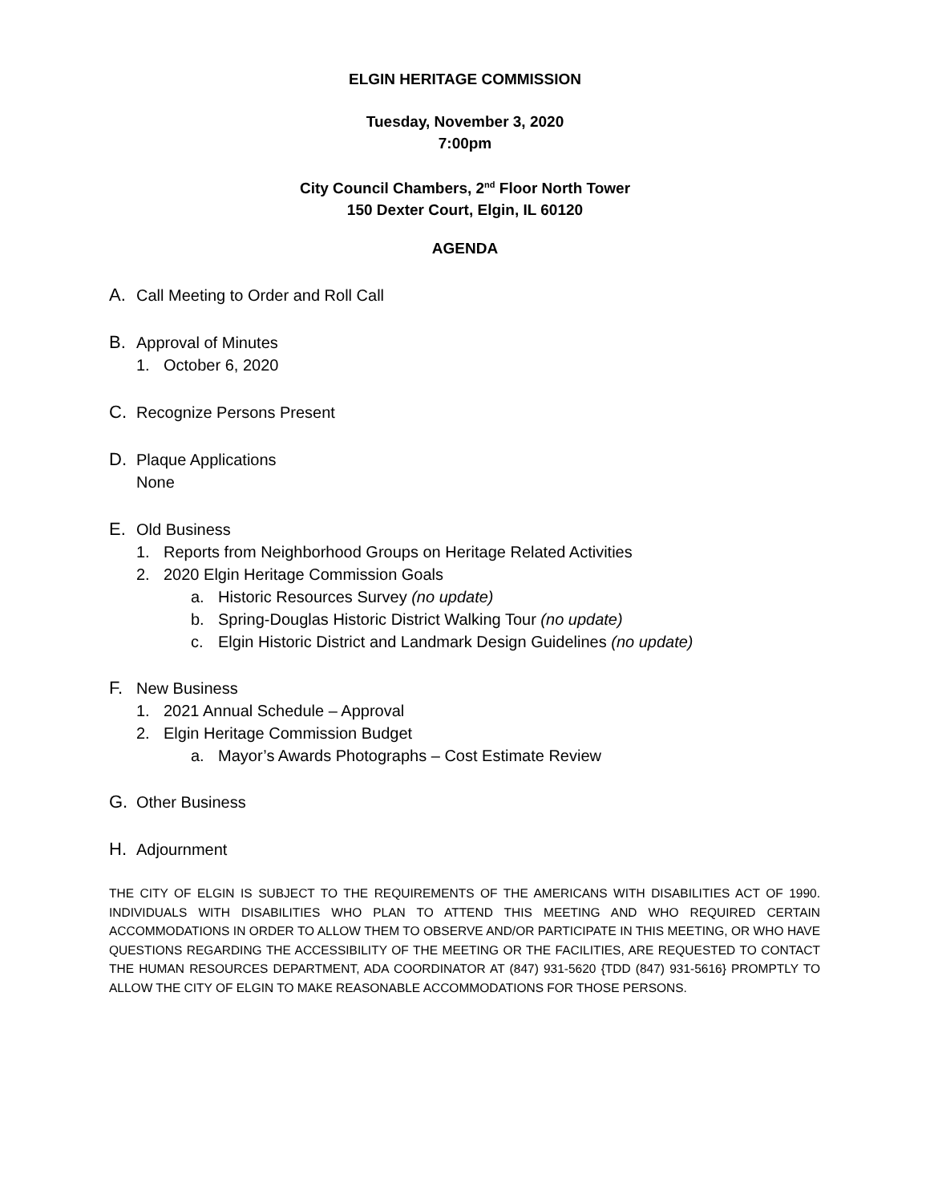ELGIN HERITAGE COMMISSION
Tuesday, November 3, 2020
7:00pm
City Council Chambers, 2<sup>nd</sup> Floor North Tower
150 Dexter Court, Elgin, IL 60120
AGENDA
A. Call Meeting to Order and Roll Call
B. Approval of Minutes
1. October 6, 2020
C. Recognize Persons Present
D. Plaque Applications
None
E. Old Business
1. Reports from Neighborhood Groups on Heritage Related Activities
2. 2020 Elgin Heritage Commission Goals
a. Historic Resources Survey (no update)
b. Spring-Douglas Historic District Walking Tour (no update)
c. Elgin Historic District and Landmark Design Guidelines (no update)
F. New Business
1. 2021 Annual Schedule – Approval
2. Elgin Heritage Commission Budget
a. Mayor’s Awards Photographs – Cost Estimate Review
G. Other Business
H. Adjournment
THE CITY OF ELGIN IS SUBJECT TO THE REQUIREMENTS OF THE AMERICANS WITH DISABILITIES ACT OF 1990. INDIVIDUALS WITH DISABILITIES WHO PLAN TO ATTEND THIS MEETING AND WHO REQUIRED CERTAIN ACCOMMODATIONS IN ORDER TO ALLOW THEM TO OBSERVE AND/OR PARTICIPATE IN THIS MEETING, OR WHO HAVE QUESTIONS REGARDING THE ACCESSIBILITY OF THE MEETING OR THE FACILITIES, ARE REQUESTED TO CONTACT THE HUMAN RESOURCES DEPARTMENT, ADA COORDINATOR AT (847) 931-5620 {TDD (847) 931-5616} PROMPTLY TO ALLOW THE CITY OF ELGIN TO MAKE REASONABLE ACCOMMODATIONS FOR THOSE PERSONS.